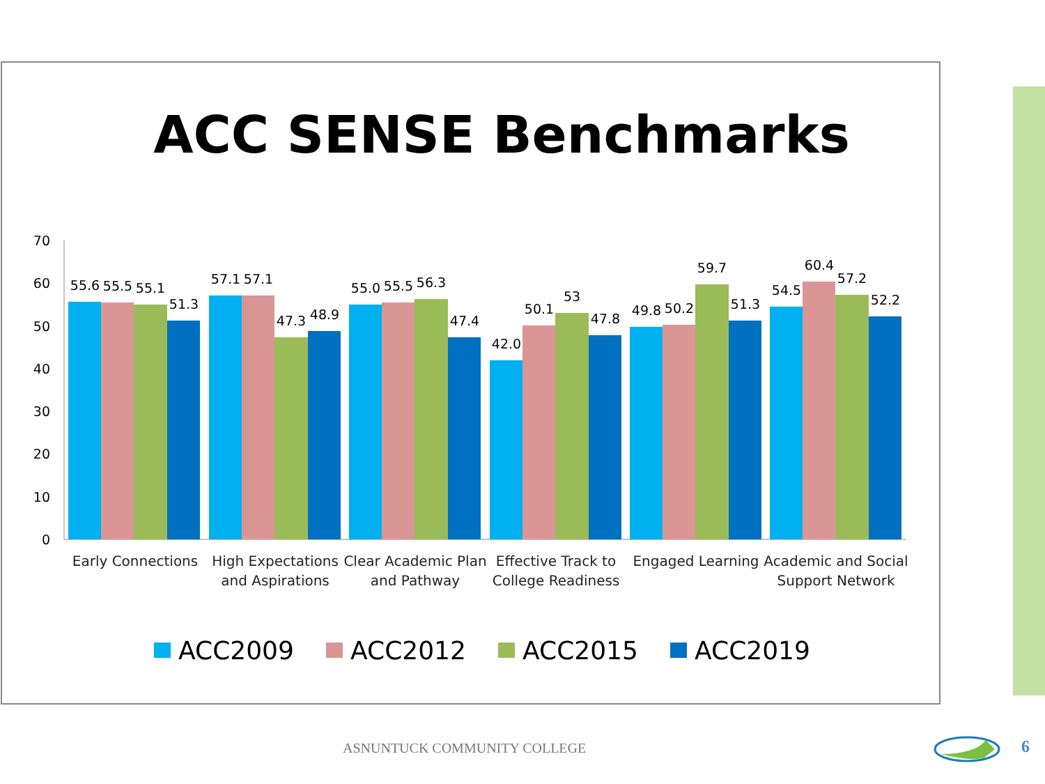ACC SENSE Benchmarks
70
60
50
40
30
20
10
0
55.6
55.5
55.1
51.3
57.1
57.1
47.3
48.9
55.0
55.5
56.3
47.4
42.0
50.1
53
47.8
49.8
50.2
59.7
51.3
54.5
60.4
57.2
52.2
Early Connections
High Expectations
and Aspirations
Clear Academic Plan
and Pathway
Effective Track to
College Readiness
Engaged Learning
Academic and Social
Support Network
ACC2009
ACC2012
ACC2015
ACC2019
ASNUNTUCK COMMUNITY COLLEGE 6